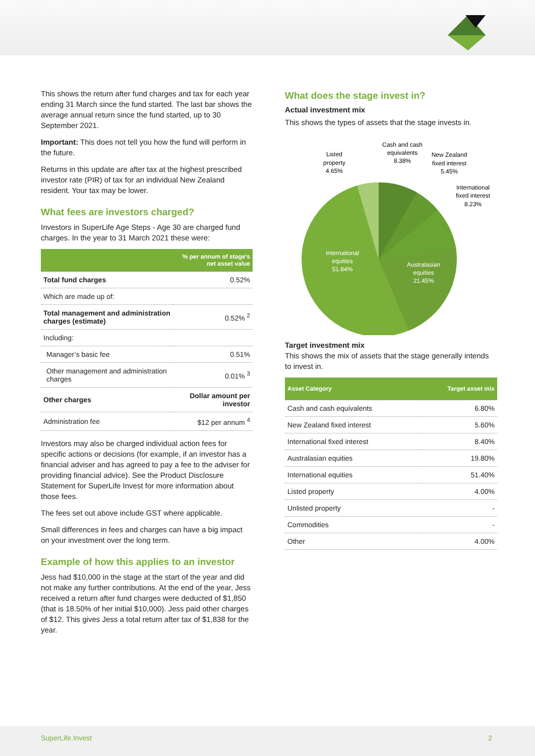This shows the return after fund charges and tax for each year ending 31 March since the fund started. The last bar shows the average annual return since the fund started, up to 30 September 2021.
Important: This does not tell you how the fund will perform in the future.
Returns in this update are after tax at the highest prescribed investor rate (PIR) of tax for an individual New Zealand resident. Your tax may be lower.
What fees are investors charged?
Investors in SuperLife Age Steps - Age 30 are charged fund charges. In the year to 31 March 2021 these were:
| | % per annum of stage's net asset value |
| --- | --- |
| Total fund charges | 0.52% |
| Which are made up of: | |
| Total management and administration charges (estimate) | 0.52% <sup>2</sup> |
| Including: | |
| Manager’s basic fee | 0.51% |
| Other management and administration charges | 0.01% <sup>3</sup> |
| Other charges | Dollar amount per investor |
| Administration fee | $12 per annum <sup>4</sup> |
Investors may also be charged individual action fees for specific actions or decisions (for example, if an investor has a financial adviser and has agreed to pay a fee to the adviser for providing financial advice). See the Product Disclosure Statement for SuperLife Invest for more information about those fees.
The fees set out above include GST where applicable.
Small differences in fees and charges can have a big impact on your investment over the long term.
Example of how this applies to an investor
Jess had $10,000 in the stage at the start of the year and did not make any further contributions. At the end of the year, Jess received a return after fund charges were deducted of $1,850 (that is 18.50% of her initial $10,000). Jess paid other charges of $12. This gives Jess a total return after tax of $1,838 for the year.
What does the stage invest in?
Actual investment mix
This shows the types of assets that the stage invests in.
Listed
property
4.65%
Cash and cash
equivalents
8.38%
New Zealand
fixed interest
5.45%
International
fixed interest
8.23%
International
equities
51.84%
Australasian
equities
21.45%
Target investment mix
This shows the mix of assets that the stage generally intends to invest in.
| Asset Category | Target asset mix |
| --- | --- |
| Cash and cash equivalents | 6.80% |
| New Zealand fixed interest | 5.60% |
| International fixed interest | 8.40% |
| Australasian equities | 19.80% |
| International equities | 51.40% |
| Listed property | 4.00% |
| Unlisted property | - |
| Commodities | - |
| Other | 4.00% |
SuperLife Invest 2